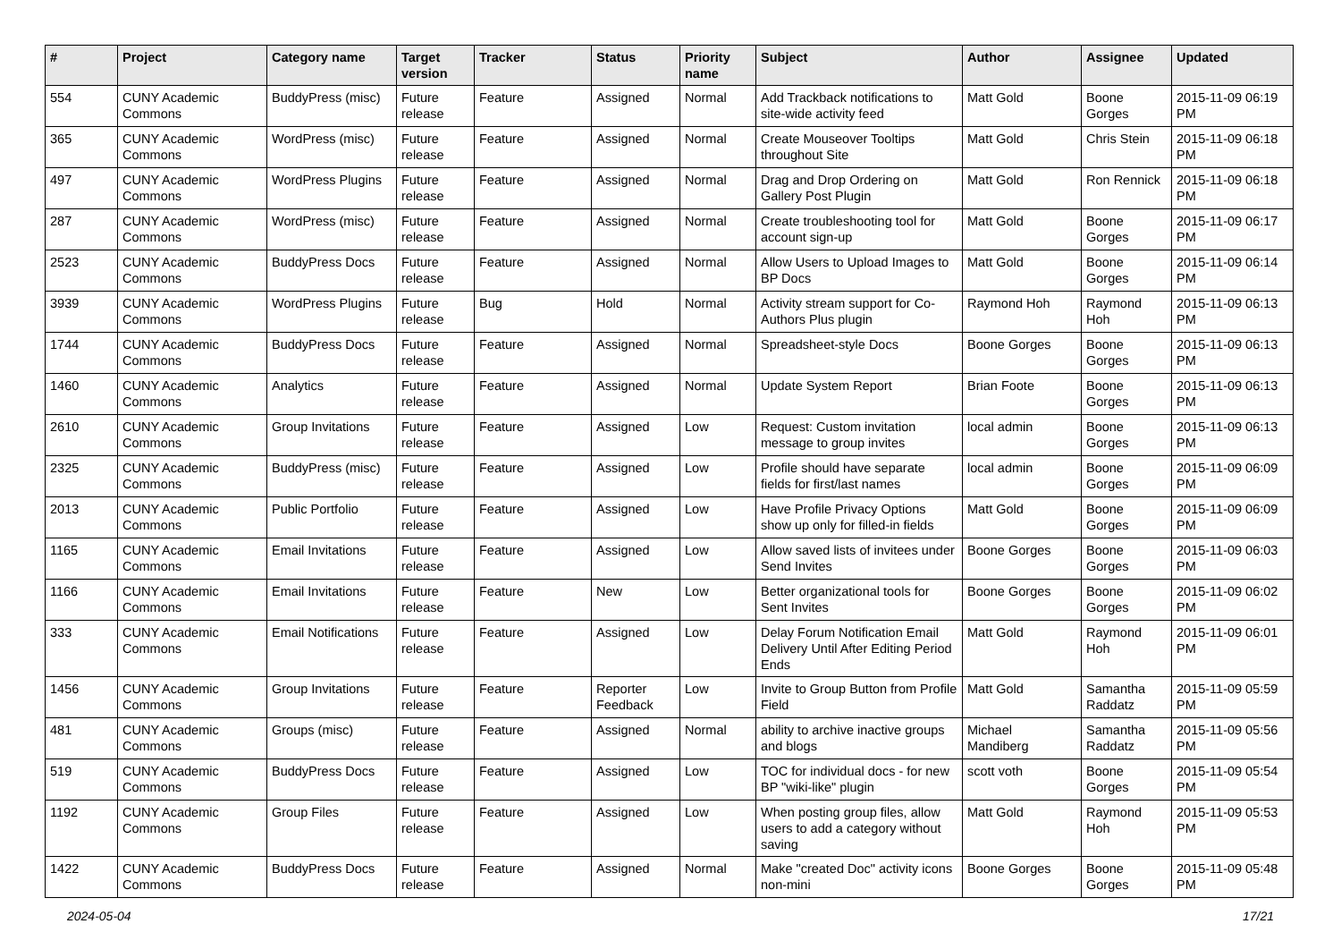| # | Project | Category name | Target version | Tracker | Status | Priority name | Subject | Author | Assignee | Updated |
| --- | --- | --- | --- | --- | --- | --- | --- | --- | --- | --- |
| 554 | CUNY Academic Commons | BuddyPress (misc) | Future release | Feature | Assigned | Normal | Add Trackback notifications to site-wide activity feed | Matt Gold | Boone Gorges | 2015-11-09 06:19 PM |
| 365 | CUNY Academic Commons | WordPress (misc) | Future release | Feature | Assigned | Normal | Create Mouseover Tooltips throughout Site | Matt Gold | Chris Stein | 2015-11-09 06:18 PM |
| 497 | CUNY Academic Commons | WordPress Plugins | Future release | Feature | Assigned | Normal | Drag and Drop Ordering on Gallery Post Plugin | Matt Gold | Ron Rennick | 2015-11-09 06:18 PM |
| 287 | CUNY Academic Commons | WordPress (misc) | Future release | Feature | Assigned | Normal | Create troubleshooting tool for account sign-up | Matt Gold | Boone Gorges | 2015-11-09 06:17 PM |
| 2523 | CUNY Academic Commons | BuddyPress Docs | Future release | Feature | Assigned | Normal | Allow Users to Upload Images to BP Docs | Matt Gold | Boone Gorges | 2015-11-09 06:14 PM |
| 3939 | CUNY Academic Commons | WordPress Plugins | Future release | Bug | Hold | Normal | Activity stream support for Co-Authors Plus plugin | Raymond Hoh | Raymond Hoh | 2015-11-09 06:13 PM |
| 1744 | CUNY Academic Commons | BuddyPress Docs | Future release | Feature | Assigned | Normal | Spreadsheet-style Docs | Boone Gorges | Boone Gorges | 2015-11-09 06:13 PM |
| 1460 | CUNY Academic Commons | Analytics | Future release | Feature | Assigned | Normal | Update System Report | Brian Foote | Boone Gorges | 2015-11-09 06:13 PM |
| 2610 | CUNY Academic Commons | Group Invitations | Future release | Feature | Assigned | Low | Request: Custom invitation message to group invites | local admin | Boone Gorges | 2015-11-09 06:13 PM |
| 2325 | CUNY Academic Commons | BuddyPress (misc) | Future release | Feature | Assigned | Low | Profile should have separate fields for first/last names | local admin | Boone Gorges | 2015-11-09 06:09 PM |
| 2013 | CUNY Academic Commons | Public Portfolio | Future release | Feature | Assigned | Low | Have Profile Privacy Options show up only for filled-in fields | Matt Gold | Boone Gorges | 2015-11-09 06:09 PM |
| 1165 | CUNY Academic Commons | Email Invitations | Future release | Feature | Assigned | Low | Allow saved lists of invitees under Send Invites | Boone Gorges | Boone Gorges | 2015-11-09 06:03 PM |
| 1166 | CUNY Academic Commons | Email Invitations | Future release | Feature | New | Low | Better organizational tools for Sent Invites | Boone Gorges | Boone Gorges | 2015-11-09 06:02 PM |
| 333 | CUNY Academic Commons | Email Notifications | Future release | Feature | Assigned | Low | Delay Forum Notification Email Delivery Until After Editing Period Ends | Matt Gold | Raymond Hoh | 2015-11-09 06:01 PM |
| 1456 | CUNY Academic Commons | Group Invitations | Future release | Feature | Reporter Feedback | Low | Invite to Group Button from Profile Field | Matt Gold | Samantha Raddatz | 2015-11-09 05:59 PM |
| 481 | CUNY Academic Commons | Groups (misc) | Future release | Feature | Assigned | Normal | ability to archive inactive groups and blogs | Michael Mandiberg | Samantha Raddatz | 2015-11-09 05:56 PM |
| 519 | CUNY Academic Commons | BuddyPress Docs | Future release | Feature | Assigned | Low | TOC for individual docs - for new BP "wiki-like" plugin | scott voth | Boone Gorges | 2015-11-09 05:54 PM |
| 1192 | CUNY Academic Commons | Group Files | Future release | Feature | Assigned | Low | When posting group files, allow users to add a category without saving | Matt Gold | Raymond Hoh | 2015-11-09 05:53 PM |
| 1422 | CUNY Academic Commons | BuddyPress Docs | Future release | Feature | Assigned | Normal | Make "created Doc" activity icons non-mini | Boone Gorges | Boone Gorges | 2015-11-09 05:48 PM |
2024-05-04 17/21